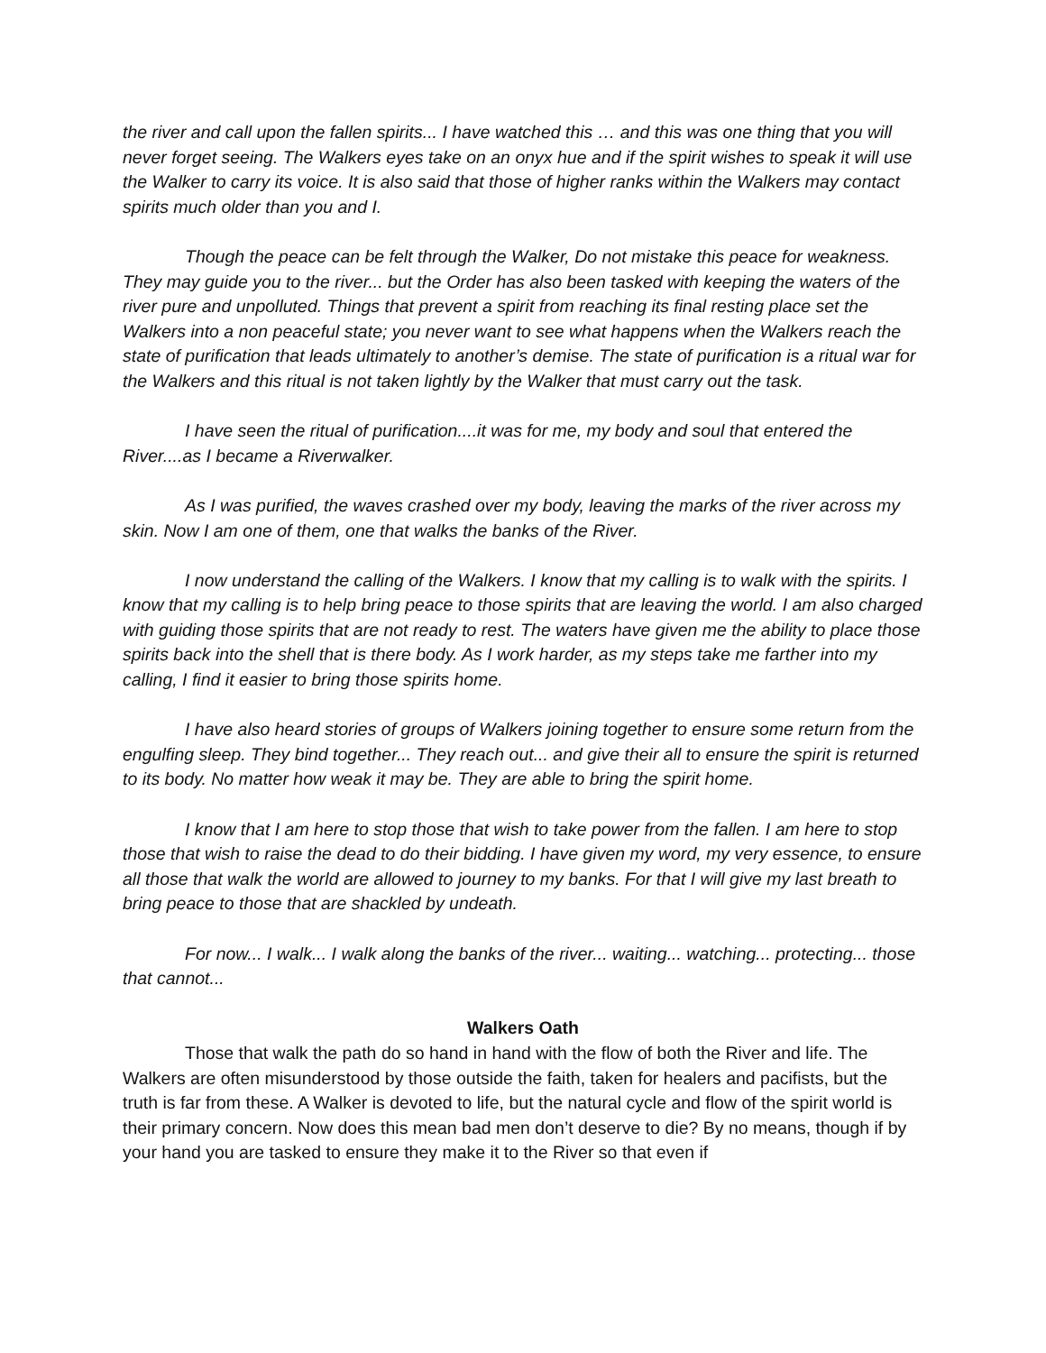the river and call upon the fallen spirits... I have watched this … and this was one thing that you will never forget seeing. The Walkers eyes take on an onyx hue and if the spirit wishes to speak it will use the Walker to carry its voice. It is also said that those of higher ranks within the Walkers may contact spirits much older than you and I.
Though the peace can be felt through the Walker, Do not mistake this peace for weakness. They may guide you to the river... but the Order has also been tasked with keeping the waters of the river pure and unpolluted. Things that prevent a spirit from reaching its final resting place set the Walkers into a non peaceful state; you never want to see what happens when the Walkers reach the state of purification that leads ultimately to another’s demise. The state of purification is a ritual war for the Walkers and this ritual is not taken lightly by the Walker that must carry out the task.
I have seen the ritual of purification....it was for me, my body and soul that entered the River....as I became a Riverwalker.
As I was purified, the waves crashed over my body, leaving the marks of the river across my skin. Now I am one of them, one that walks the banks of the River.
I now understand the calling of the Walkers. I know that my calling is to walk with the spirits. I know that my calling is to help bring peace to those spirits that are leaving the world. I am also charged with guiding those spirits that are not ready to rest. The waters have given me the ability to place those spirits back into the shell that is there body. As I work harder, as my steps take me farther into my calling, I find it easier to bring those spirits home.
I have also heard stories of groups of Walkers joining together to ensure some return from the engulfing sleep. They bind together... They reach out... and give their all to ensure the spirit is returned to its body. No matter how weak it may be. They are able to bring the spirit home.
I know that I am here to stop those that wish to take power from the fallen. I am here to stop those that wish to raise the dead to do their bidding. I have given my word, my very essence, to ensure all those that walk the world are allowed to journey to my banks. For that I will give my last breath to bring peace to those that are shackled by undeath.
For now... I walk... I walk along the banks of the river... waiting... watching... protecting... those that cannot...
Walkers Oath
Those that walk the path do so hand in hand with the flow of both the River and life. The Walkers are often misunderstood by those outside the faith, taken for healers and pacifists, but the truth is far from these. A Walker is devoted to life, but the natural cycle and flow of the spirit world is their primary concern. Now does this mean bad men don’t deserve to die? By no means, though if by your hand you are tasked to ensure they make it to the River so that even if